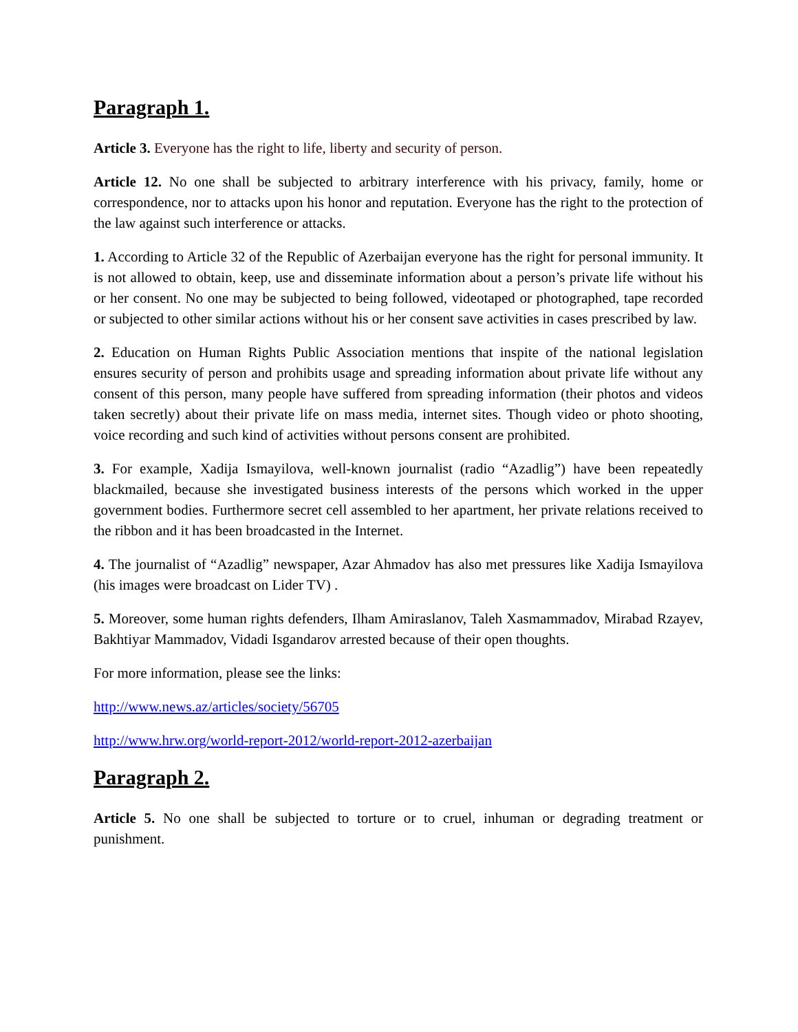Paragraph 1.
Article 3. Everyone has the right to life, liberty and security of person.
Article 12. No one shall be subjected to arbitrary interference with his privacy, family, home or correspondence, nor to attacks upon his honor and reputation. Everyone has the right to the protection of the law against such interference or attacks.
1. According to Article 32 of the Republic of Azerbaijan everyone has the right for personal immunity. It is not allowed to obtain, keep, use and disseminate information about a person’s private life without his or her consent. No one may be subjected to being followed, videotaped or photographed, tape recorded or subjected to other similar actions without his or her consent save activities in cases prescribed by law.
2. Education on Human Rights Public Association mentions that inspite of the national legislation ensures security of person and prohibits usage and spreading information about private life without any consent of this person, many people have suffered from spreading information (their photos and videos taken secretly) about their private life on mass media, internet sites. Though video or photo shooting, voice recording and such kind of activities without persons consent are prohibited.
3. For example, Xadija Ismayilova, well-known journalist (radio “Azadlig”) have been repeatedly blackmailed, because she investigated business interests of the persons which worked in the upper government bodies. Furthermore secret cell assembled to her apartment, her private relations received to the ribbon and it has been broadcasted in the Internet.
4. The journalist of “Azadlig” newspaper, Azar Ahmadov has also met pressures like Xadija Ismayilova (his images were broadcast on Lider TV) .
5. Moreover, some human rights defenders, Ilham Amiraslanov, Taleh Xasmammadov, Mirabad Rzayev, Bakhtiyar Mammadov, Vidadi Isgandarov arrested because of their open thoughts.
For more information, please see the links:
http://www.news.az/articles/society/56705
http://www.hrw.org/world-report-2012/world-report-2012-azerbaijan
Paragraph 2.
Article 5. No one shall be subjected to torture or to cruel, inhuman or degrading treatment or punishment.